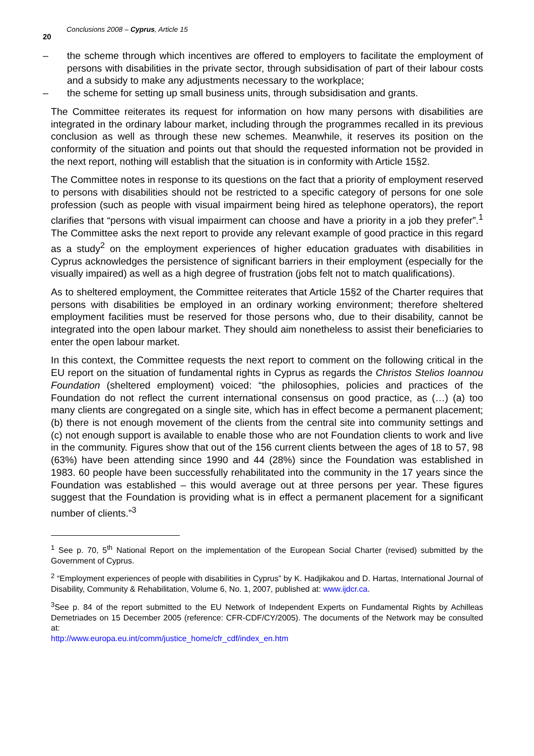20
Conclusions 2008 – Cyprus, Article 15
– the scheme through which incentives are offered to employers to facilitate the employment of persons with disabilities in the private sector, through subsidisation of part of their labour costs and a subsidy to make any adjustments necessary to the workplace;
– the scheme for setting up small business units, through subsidisation and grants.
The Committee reiterates its request for information on how many persons with disabilities are integrated in the ordinary labour market, including through the programmes recalled in its previous conclusion as well as through these new schemes. Meanwhile, it reserves its position on the conformity of the situation and points out that should the requested information not be provided in the next report, nothing will establish that the situation is in conformity with Article 15§2.
The Committee notes in response to its questions on the fact that a priority of employment reserved to persons with disabilities should not be restricted to a specific category of persons for one sole profession (such as people with visual impairment being hired as telephone operators), the report clarifies that “persons with visual impairment can choose and have a priority in a job they prefer”.<sup>1</sup> The Committee asks the next report to provide any relevant example of good practice in this regard as a study<sup>2</sup> on the employment experiences of higher education graduates with disabilities in Cyprus acknowledges the persistence of significant barriers in their employment (especially for the visually impaired) as well as a high degree of frustration (jobs felt not to match qualifications).
As to sheltered employment, the Committee reiterates that Article 15§2 of the Charter requires that persons with disabilities be employed in an ordinary working environment; therefore sheltered employment facilities must be reserved for those persons who, due to their disability, cannot be integrated into the open labour market. They should aim nonetheless to assist their beneficiaries to enter the open labour market.
In this context, the Committee requests the next report to comment on the following critical in the EU report on the situation of fundamental rights in Cyprus as regards the Christos Stelios Ioannou Foundation (sheltered employment) voiced: “the philosophies, policies and practices of the Foundation do not reflect the current international consensus on good practice, as (…) (a) too many clients are congregated on a single site, which has in effect become a permanent placement; (b) there is not enough movement of the clients from the central site into community settings and (c) not enough support is available to enable those who are not Foundation clients to work and live in the community. Figures show that out of the 156 current clients between the ages of 18 to 57, 98 (63%) have been attending since 1990 and 44 (28%) since the Foundation was established in 1983. 60 people have been successfully rehabilitated into the community in the 17 years since the Foundation was established – this would average out at three persons per year. These figures suggest that the Foundation is providing what is in effect a permanent placement for a significant number of clients.”<sup>3</sup>
<sup>1</sup> See p. 70, 5<sup>th</sup> National Report on the implementation of the European Social Charter (revised) submitted by the Government of Cyprus.
<sup>2</sup> “Employment experiences of people with disabilities in Cyprus” by K. Hadjikakou and D. Hartas, International Journal of Disability, Community & Rehabilitation, Volume 6, No. 1, 2007, published at: www.ijdcr.ca.
<sup>3</sup> See p. 84 of the report submitted to the EU Network of Independent Experts on Fundamental Rights by Achilleas Demetriades on 15 December 2005 (reference: CFR-CDF/CY/2005). The documents of the Network may be consulted at:
http://www.europa.eu.int/comm/justice_home/cfr_cdf/index_en.htm